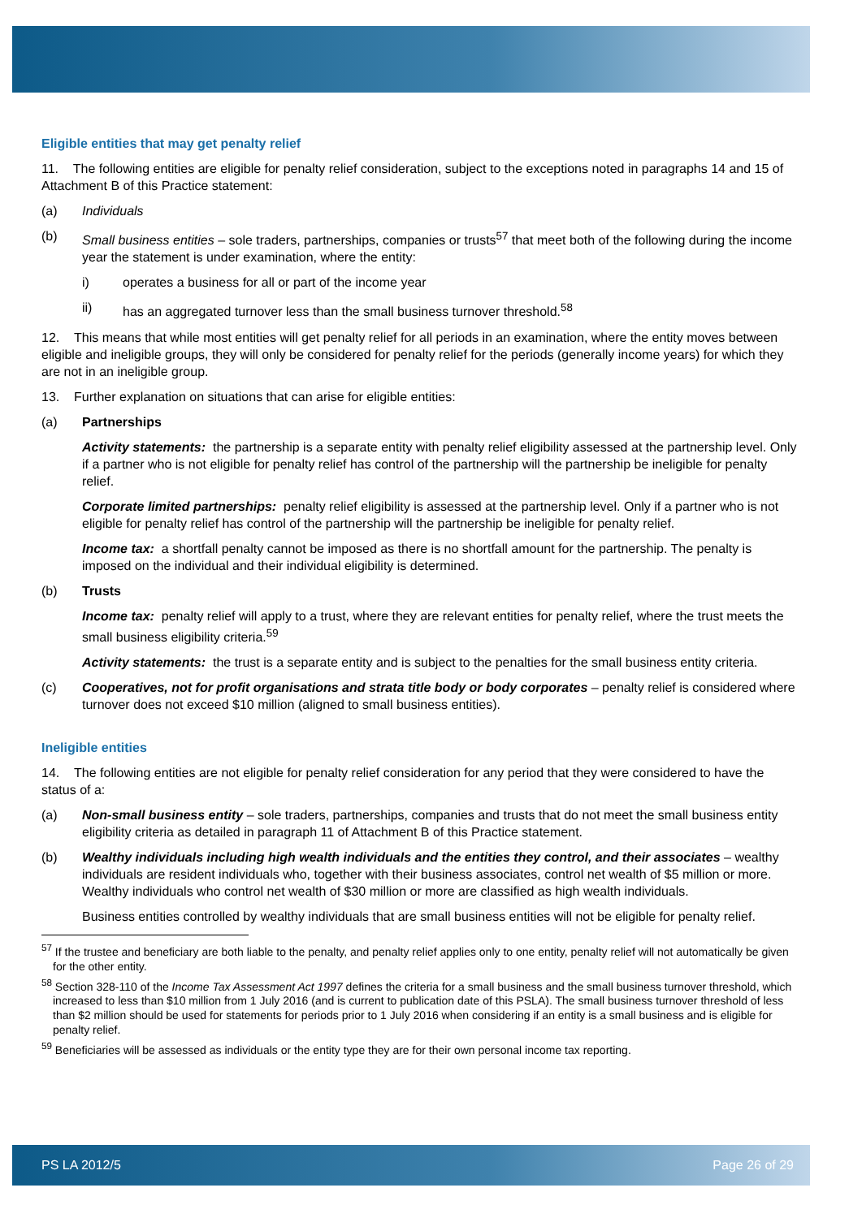Eligible entities that may get penalty relief
11. The following entities are eligible for penalty relief consideration, subject to the exceptions noted in paragraphs 14 and 15 of Attachment B of this Practice statement:
(a) Individuals
(b) Small business entities – sole traders, partnerships, companies or trusts<sup>57</sup> that meet both of the following during the income year the statement is under examination, where the entity:
i) operates a business for all or part of the income year
ii) has an aggregated turnover less than the small business turnover threshold.<sup>58</sup>
12. This means that while most entities will get penalty relief for all periods in an examination, where the entity moves between eligible and ineligible groups, they will only be considered for penalty relief for the periods (generally income years) for which they are not in an ineligible group.
13. Further explanation on situations that can arise for eligible entities:
(a) Partnerships
Activity statements: the partnership is a separate entity with penalty relief eligibility assessed at the partnership level. Only if a partner who is not eligible for penalty relief has control of the partnership will the partnership be ineligible for penalty relief.
Corporate limited partnerships: penalty relief eligibility is assessed at the partnership level. Only if a partner who is not eligible for penalty relief has control of the partnership will the partnership be ineligible for penalty relief.
Income tax: a shortfall penalty cannot be imposed as there is no shortfall amount for the partnership. The penalty is imposed on the individual and their individual eligibility is determined.
(b) Trusts
Income tax: penalty relief will apply to a trust, where they are relevant entities for penalty relief, where the trust meets the small business eligibility criteria.<sup>59</sup>
Activity statements: the trust is a separate entity and is subject to the penalties for the small business entity criteria.
(c) Cooperatives, not for profit organisations and strata title body or body corporates – penalty relief is considered where turnover does not exceed $10 million (aligned to small business entities).
Ineligible entities
14. The following entities are not eligible for penalty relief consideration for any period that they were considered to have the status of a:
(a) Non-small business entity – sole traders, partnerships, companies and trusts that do not meet the small business entity eligibility criteria as detailed in paragraph 11 of Attachment B of this Practice statement.
(b) Wealthy individuals including high wealth individuals and the entities they control, and their associates – wealthy individuals are resident individuals who, together with their business associates, control net wealth of $5 million or more. Wealthy individuals who control net wealth of $30 million or more are classified as high wealth individuals.
Business entities controlled by wealthy individuals that are small business entities will not be eligible for penalty relief.
<sup>57</sup> If the trustee and beneficiary are both liable to the penalty, and penalty relief applies only to one entity, penalty relief will not automatically be given for the other entity.
<sup>58</sup> Section 328-110 of the Income Tax Assessment Act 1997 defines the criteria for a small business and the small business turnover threshold, which increased to less than $10 million from 1 July 2016 (and is current to publication date of this PSLA). The small business turnover threshold of less than $2 million should be used for statements for periods prior to 1 July 2016 when considering if an entity is a small business and is eligible for penalty relief.
<sup>59</sup> Beneficiaries will be assessed as individuals or the entity type they are for their own personal income tax reporting.
PS LA 2012/5 Page 26 of 29